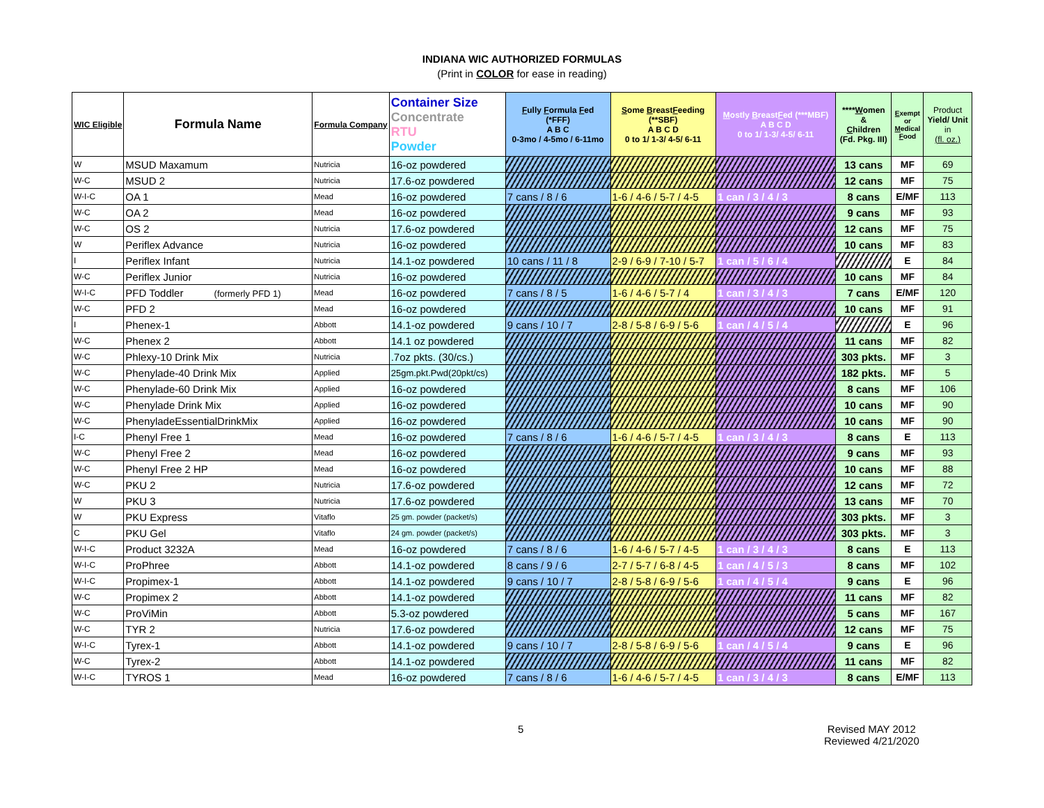INDIANA WIC AUTHORIZED FORMULAS
(Print in COLOR for ease in reading)
| WIC Eligible | Formula Name | Formula Company | Container Size Concentrate RTU Powder | F ully F ormula F ed (*FFF) A B C 0-3mo / 4-5mo / 6-11mo | S ome B reast F eeding (**SBF) A B C D 0 to 1/ 1-3/ 4-5/ 6-11 | M ostly B reast F ed (***MBF) A B C D 0 to 1/ 1-3/ 4-5/ 6-11 | **** W omen & C hildren (Fd. Pkg. III) | E xempt or M edical F ood | Product Yield/ Unit in (fl. oz.) |
| --- | --- | --- | --- | --- | --- | --- | --- | --- | --- |
| W | MSUD Maxamum | Nutricia | 16-oz powdered | | | | 13 cans | MF | 69 |
| W-C | MSUD 2 | Nutricia | 17.6-oz powdered | | | | 12 cans | MF | 75 |
| W-I-C | OA 1 | Mead | 16-oz powdered | 7 cans / 8 / 6 | 1-6 / 4-6 / 5-7 / 4-5 | 1 can / 3 / 4 / 3 | 8 cans | E/MF | 113 |
| W-C | OA 2 | Mead | 16-oz powdered | | | | 9 cans | MF | 93 |
| W-C | OS 2 | Nutricia | 17.6-oz powdered | | | | 12 cans | MF | 75 |
| W | Periflex Advance | Nutricia | 16-oz powdered | | | | 10 cans | MF | 83 |
| I | Periflex Infant | Nutricia | 14.1-oz powdered | 10 cans / 11 / 8 | 2-9 / 6-9 / 7-10 / 5-7 | 1 can / 5 / 6 / 4 | | E | 84 |
| W-C | Periflex Junior | Nutricia | 16-oz powdered | | | | 10 cans | MF | 84 |
| W-I-C | PFD Toddler (formerly PFD 1) | Mead | 16-oz powdered | 7 cans / 8 / 5 | 1-6 / 4-6 / 5-7 / 4 | 1 can / 3 / 4 / 3 | 7 cans | E/MF | 120 |
| W-C | PFD 2 | Mead | 16-oz powdered | | | | 10 cans | MF | 91 |
| I | Phenex-1 | Abbott | 14.1-oz powdered | 9 cans / 10 / 7 | 2-8 / 5-8 / 6-9 / 5-6 | 1 can / 4 / 5 / 4 | | E | 96 |
| W-C | Phenex 2 | Abbott | 14.1 oz powdered | | | | 11 cans | MF | 82 |
| W-C | Phlexy-10 Drink Mix | Nutricia | .7oz pkts. (30/cs.) | | | | 303 pkts. | MF | 3 |
| W-C | Phenylade-40 Drink Mix | Applied | 25gm.pkt.Pwd(20pkt/cs) | | | | 182 pkts. | MF | 5 |
| W-C | Phenylade-60 Drink Mix | Applied | 16-oz powdered | | | | 8 cans | MF | 106 |
| W-C | Phenylade Drink Mix | Applied | 16-oz powdered | | | | 10 cans | MF | 90 |
| W-C | PhenyladeEssentialDrinkMix | Applied | 16-oz powdered | | | | 10 cans | MF | 90 |
| I-C | Phenyl Free 1 | Mead | 16-oz powdered | 7 cans / 8 / 6 | 1-6 / 4-6 / 5-7 / 4-5 | 1 can / 3 / 4 / 3 | 8 cans | E | 113 |
| W-C | Phenyl Free 2 | Mead | 16-oz powdered | | | | 9 cans | MF | 93 |
| W-C | Phenyl Free 2 HP | Mead | 16-oz powdered | | | | 10 cans | MF | 88 |
| W-C | PKU 2 | Nutricia | 17.6-oz powdered | | | | 12 cans | MF | 72 |
| W | PKU 3 | Nutricia | 17.6-oz powdered | | | | 13 cans | MF | 70 |
| W | PKU Express | Vitaflo | 25 gm. powder (packet/s) | | | | 303 pkts. | MF | 3 |
| C | PKU Gel | Vitaflo | 24 gm. powder (packet/s) | | | | 303 pkts. | MF | 3 |
| W-I-C | Product 3232A | Mead | 16-oz powdered | 7 cans / 8 / 6 | 1-6 / 4-6 / 5-7 / 4-5 | 1 can / 3 / 4 / 3 | 8 cans | E | 113 |
| W-I-C | ProPhree | Abbott | 14.1-oz powdered | 8 cans / 9 / 6 | 2-7 / 5-7 / 6-8 / 4-5 | 1 can / 4 / 5 / 3 | 8 cans | MF | 102 |
| W-I-C | Propimex-1 | Abbott | 14.1-oz powdered | 9 cans / 10 / 7 | 2-8 / 5-8 / 6-9 / 5-6 | 1 can / 4 / 5 / 4 | 9 cans | E | 96 |
| W-C | Propimex 2 | Abbott | 14.1-oz powdered | | | | 11 cans | MF | 82 |
| W-C | ProViMin | Abbott | 5.3-oz powdered | | | | 5 cans | MF | 167 |
| W-C | TYR 2 | Nutricia | 17.6-oz powdered | | | | 12 cans | MF | 75 |
| W-I-C | Tyrex-1 | Abbott | 14.1-oz powdered | 9 cans / 10 / 7 | 2-8 / 5-8 / 6-9 / 5-6 | 1 can / 4 / 5 / 4 | 9 cans | E | 96 |
| W-C | Tyrex-2 | Abbott | 14.1-oz powdered | | | | 11 cans | MF | 82 |
| W-I-C | TYROS 1 | Mead | 16-oz powdered | 7 cans / 8 / 6 | 1-6 / 4-6 / 5-7 / 4-5 | 1 can / 3 / 4 / 3 | 8 cans | E/MF | 113 |
5 Revised MAY 2012
Reviewed 4/21/2020